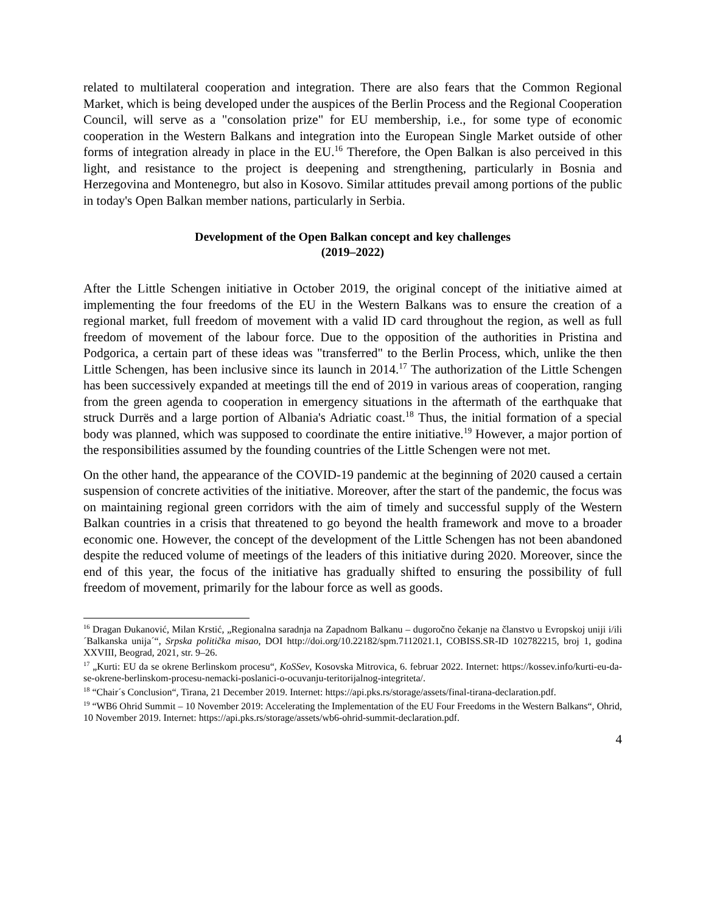related to multilateral cooperation and integration. There are also fears that the Common Regional Market, which is being developed under the auspices of the Berlin Process and the Regional Cooperation Council, will serve as a "consolation prize" for EU membership, i.e., for some type of economic cooperation in the Western Balkans and integration into the European Single Market outside of other forms of integration already in place in the EU.<sup>16</sup> Therefore, the Open Balkan is also perceived in this light, and resistance to the project is deepening and strengthening, particularly in Bosnia and Herzegovina and Montenegro, but also in Kosovo. Similar attitudes prevail among portions of the public in today's Open Balkan member nations, particularly in Serbia.
Development of the Open Balkan concept and key challenges
(2019–2022)
After the Little Schengen initiative in October 2019, the original concept of the initiative aimed at implementing the four freedoms of the EU in the Western Balkans was to ensure the creation of a regional market, full freedom of movement with a valid ID card throughout the region, as well as full freedom of movement of the labour force. Due to the opposition of the authorities in Pristina and Podgorica, a certain part of these ideas was "transferred" to the Berlin Process, which, unlike the then Little Schengen, has been inclusive since its launch in 2014.<sup>17</sup> The authorization of the Little Schengen has been successively expanded at meetings till the end of 2019 in various areas of cooperation, ranging from the green agenda to cooperation in emergency situations in the aftermath of the earthquake that struck Durrës and a large portion of Albania's Adriatic coast.<sup>18</sup> Thus, the initial formation of a special body was planned, which was supposed to coordinate the entire initiative.<sup>19</sup> However, a major portion of the responsibilities assumed by the founding countries of the Little Schengen were not met.
On the other hand, the appearance of the COVID-19 pandemic at the beginning of 2020 caused a certain suspension of concrete activities of the initiative. Moreover, after the start of the pandemic, the focus was on maintaining regional green corridors with the aim of timely and successful supply of the Western Balkan countries in a crisis that threatened to go beyond the health framework and move to a broader economic one. However, the concept of the development of the Little Schengen has not been abandoned despite the reduced volume of meetings of the leaders of this initiative during 2020. Moreover, since the end of this year, the focus of the initiative has gradually shifted to ensuring the possibility of full freedom of movement, primarily for the labour force as well as goods.
<sup>16</sup> Dragan Đukanović, Milan Krstić, „Regionalna saradnja na Zapadnom Balkanu – dugoročno čekanje na članstvo u Evropskoj uniji i/ili ´Balkanska unija´“, Srpska politička misao, DOI http://doi.org/10.22182/spm.7112021.1, COBISS.SR-ID 102782215, broj 1, godina XXVIII, Beograd, 2021, str. 9–26.
<sup>17</sup> „Kurti: EU da se okrene Berlinskom procesu“, KoSSev, Kosovska Mitrovica, 6. februar 2022. Internet: https://kossev.info/kurti-eu-da-se-okrene-berlinskom-procesu-nemacki-poslanici-o-ocuvanju-teritorijalnog-integriteta/.
<sup>18</sup> “Chair´s Conclusion“, Tirana, 21 December 2019. Internet: https://api.pks.rs/storage/assets/final-tirana-declaration.pdf.
<sup>19</sup> “WB6 Ohrid Summit – 10 November 2019: Accelerating the Implementation of the EU Four Freedoms in the Western Balkans“, Ohrid, 10 November 2019. Internet: https://api.pks.rs/storage/assets/wb6-ohrid-summit-declaration.pdf.
4